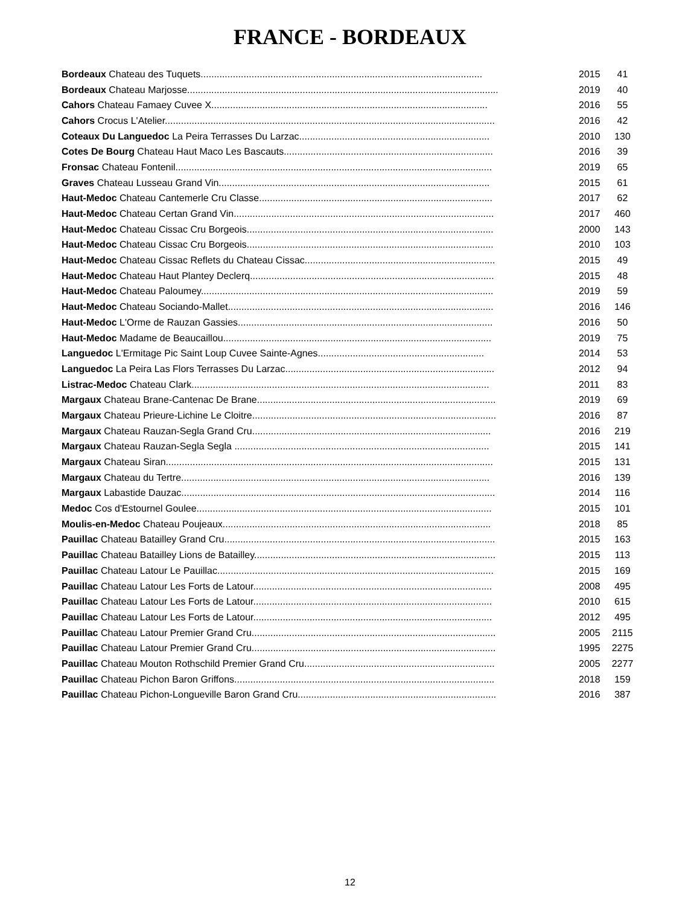FRANCE - BORDEAUX
| Bordeaux Chateau des Tuquets......................................................................................................... | 2015 | 41 |
| Bordeaux Chateau Marjosse.................................................................................................................... | 2019 | 40 |
| Cahors Chateau Famaey Cuvee X....................................................................................................... | 2016 | 55 |
| Cahors Crocus L'Atelier........................................................................................................................... | 2016 | 42 |
| Coteaux Du Languedoc La Peira Terrasses Du Larzac....................................................................... | 2010 | 130 |
| Cotes De Bourg Chateau Haut Maco Les Bascauts.............................................................................. | 2016 | 39 |
| Fronsac Chateau Fontenil...................................................................................................................... | 2019 | 65 |
| Graves Chateau Lusseau Grand Vin..................................................................................................... | 2015 | 61 |
| Haut-Medoc Chateau Cantemerle Cru Classe....................................................................................... | 2017 | 62 |
| Haut-Medoc Chateau Certan Grand Vin................................................................................................. | 2017 | 460 |
| Haut-Medoc Chateau Cissac Cru Borgeois............................................................................................ | 2000 | 143 |
| Haut-Medoc Chateau Cissac Cru Borgeois............................................................................................ | 2010 | 103 |
| Haut-Medoc Chateau Cissac Reflets du Chateau Cissac....................................................................... | 2015 | 49 |
| Haut-Medoc Chateau Haut Plantey Declerq........................................................................................... | 2015 | 48 |
| Haut-Medoc Chateau Paloumey............................................................................................................. | 2019 | 59 |
| Haut-Medoc Chateau Sociando-Mallet................................................................................................... | 2016 | 146 |
| Haut-Medoc L'Orme de Rauzan Gassies............................................................................................... | 2016 | 50 |
| Haut-Medoc Madame de Beaucaillou.................................................................................................... | 2019 | 75 |
| Languedoc L'Ermitage Pic Saint Loup Cuvee Sainte-Agnes.............................................................. | 2014 | 53 |
| Languedoc La Peira Las Flors Terrasses Du Larzac.............................................................................. | 2012 | 94 |
| Listrac-Medoc Chateau Clark............................................................................................................... | 2011 | 83 |
| Margaux Chateau Brane-Cantenac De Brane......................................................................................... | 2019 | 69 |
| Margaux Chateau Prieure-Lichine Le Cloitre........................................................................................... | 2016 | 87 |
| Margaux Chateau Rauzan-Segla Grand Cru......................................................................................... | 2016 | 219 |
| Margaux Chateau Rauzan-Segla Segla ............................................................................................... | 2015 | 141 |
| Margaux Chateau Siran.......................................................................................................................... | 2015 | 131 |
| Margaux Chateau du Tertre................................................................................................................... | 2016 | 139 |
| Margaux Labastide Dauzac..................................................................................................................... | 2014 | 116 |
| Medoc Cos d'Estournel Goulee.............................................................................................................. | 2015 | 101 |
| Moulis-en-Medoc Chateau Poujeaux.................................................................................................... | 2018 | 85 |
| Pauillac Chateau Batailley Grand Cru..................................................................................................... | 2015 | 163 |
| Pauillac Chateau Batailley Lions de Batailley.......................................................................................... | 2015 | 113 |
| Pauillac Chateau Latour Le Pauillac....................................................................................................... | 2015 | 169 |
| Pauillac Chateau Latour Les Forts de Latour......................................................................................... | 2008 | 495 |
| Pauillac Chateau Latour Les Forts de Latour......................................................................................... | 2010 | 615 |
| Pauillac Chateau Latour Les Forts de Latour......................................................................................... | 2012 | 495 |
| Pauillac Chateau Latour Premier Grand Cru........................................................................................... | 2005 | 2115 |
| Pauillac Chateau Latour Premier Grand Cru........................................................................................... | 1995 | 2275 |
| Pauillac Chateau Mouton Rothschild Premier Grand Cru....................................................................... | 2005 | 2277 |
| Pauillac Chateau Pichon Baron Griffons................................................................................................. | 2018 | 159 |
| Pauillac Chateau Pichon-Longueville Baron Grand Cru.......................................................................... | 2016 | 387 |
12